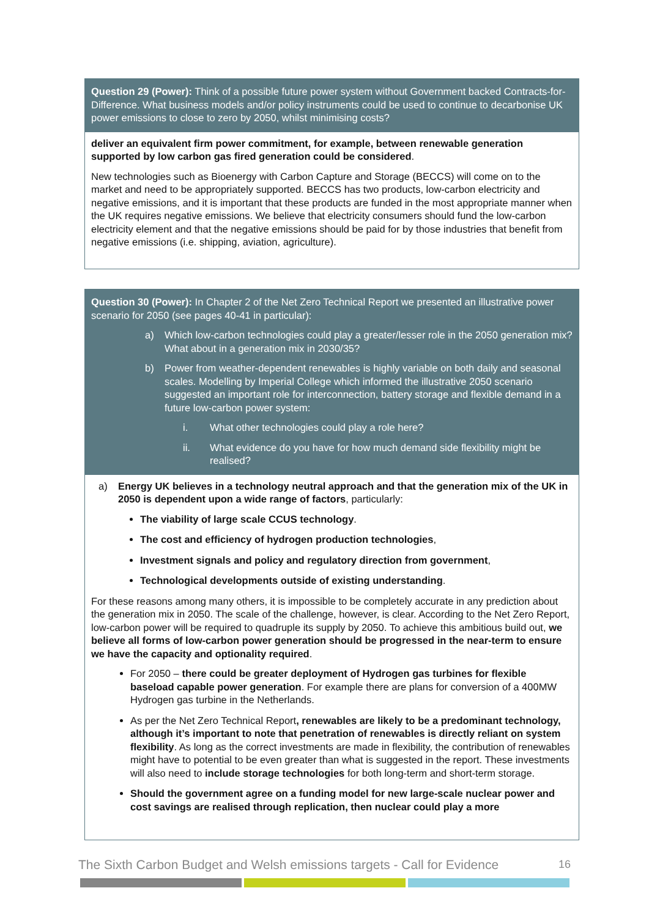Question 29 (Power): Think of a possible future power system without Government backed Contracts-for-Difference. What business models and/or policy instruments could be used to continue to decarbonise UK power emissions to close to zero by 2050, whilst minimising costs?
deliver an equivalent firm power commitment, for example, between renewable generation supported by low carbon gas fired generation could be considered.
New technologies such as Bioenergy with Carbon Capture and Storage (BECCS) will come on to the market and need to be appropriately supported. BECCS has two products, low-carbon electricity and negative emissions, and it is important that these products are funded in the most appropriate manner when the UK requires negative emissions. We believe that electricity consumers should fund the low-carbon electricity element and that the negative emissions should be paid for by those industries that benefit from negative emissions (i.e. shipping, aviation, agriculture).
Question 30 (Power): In Chapter 2 of the Net Zero Technical Report we presented an illustrative power scenario for 2050 (see pages 40-41 in particular):
a) Which low-carbon technologies could play a greater/lesser role in the 2050 generation mix? What about in a generation mix in 2030/35?
b) Power from weather-dependent renewables is highly variable on both daily and seasonal scales. Modelling by Imperial College which informed the illustrative 2050 scenario suggested an important role for interconnection, battery storage and flexible demand in a future low-carbon power system:
i. What other technologies could play a role here?
ii. What evidence do you have for how much demand side flexibility might be realised?
a) Energy UK believes in a technology neutral approach and that the generation mix of the UK in 2050 is dependent upon a wide range of factors, particularly:
The viability of large scale CCUS technology.
The cost and efficiency of hydrogen production technologies,
Investment signals and policy and regulatory direction from government,
Technological developments outside of existing understanding.
For these reasons among many others, it is impossible to be completely accurate in any prediction about the generation mix in 2050. The scale of the challenge, however, is clear. According to the Net Zero Report, low-carbon power will be required to quadruple its supply by 2050. To achieve this ambitious build out, we believe all forms of low-carbon power generation should be progressed in the near-term to ensure we have the capacity and optionality required.
For 2050 – there could be greater deployment of Hydrogen gas turbines for flexible baseload capable power generation. For example there are plans for conversion of a 400MW Hydrogen gas turbine in the Netherlands.
As per the Net Zero Technical Report, renewables are likely to be a predominant technology, although it’s important to note that penetration of renewables is directly reliant on system flexibility. As long as the correct investments are made in flexibility, the contribution of renewables might have to potential to be even greater than what is suggested in the report. These investments will also need to include storage technologies for both long-term and short-term storage.
Should the government agree on a funding model for new large-scale nuclear power and cost savings are realised through replication, then nuclear could play a more
The Sixth Carbon Budget and Welsh emissions targets - Call for Evidence 16